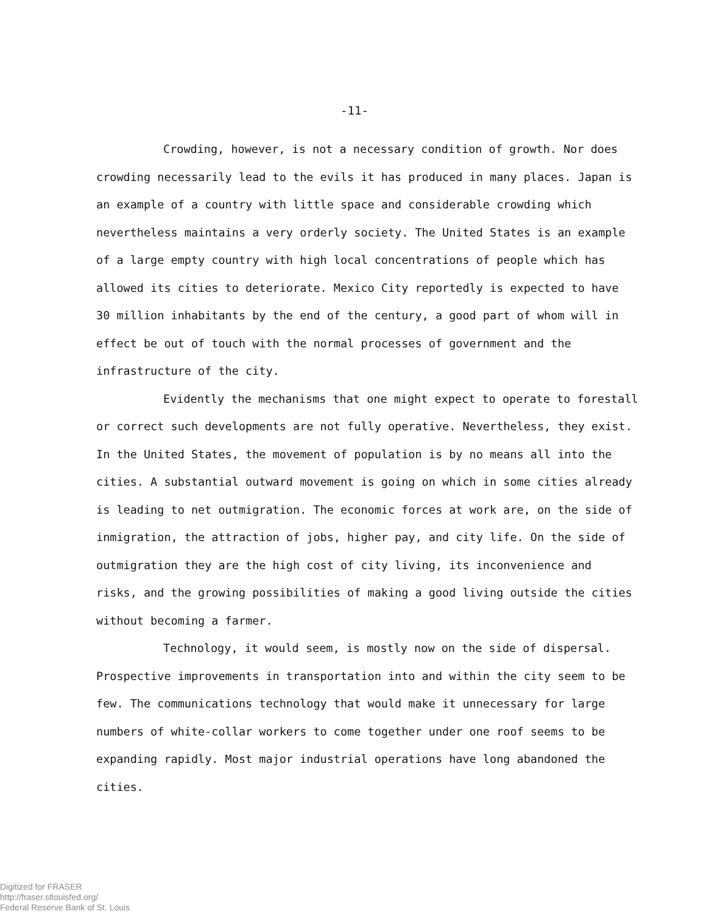-11-
Crowding, however, is not a necessary condition of growth. Nor does crowding necessarily lead to the evils it has produced in many places. Japan is an example of a country with little space and considerable crowding which nevertheless maintains a very orderly society. The United States is an example of a large empty country with high local concentrations of people which has allowed its cities to deteriorate. Mexico City reportedly is expected to have 30 million inhabitants by the end of the century, a good part of whom will in effect be out of touch with the normal processes of government and the infrastructure of the city.
Evidently the mechanisms that one might expect to operate to fore­stall or correct such developments are not fully operative. Nevertheless, they exist. In the United States, the movement of population is by no means all into the cities. A substantial outward movement is going on which in some cities already is leading to net outmigration. The economic forces at work are, on the side of inmigration, the attraction of jobs, higher pay, and city life. On the side of outmigration they are the high cost of city living, its inconvenience and risks, and the growing possibilities of making a good living outside the cities without becoming a farmer.
Technology, it would seem, is mostly now on the side of dispersal. Prospective improvements in transportation into and within the city seem to be few. The communications technology that would make it unnecessary for large numbers of white-collar workers to come together under one roof seems to be expanding rapidly. Most major industrial operations have long abandoned the cities.
Digitized for FRASER
http://fraser.stlouisfed.org/
Federal Reserve Bank of St. Louis